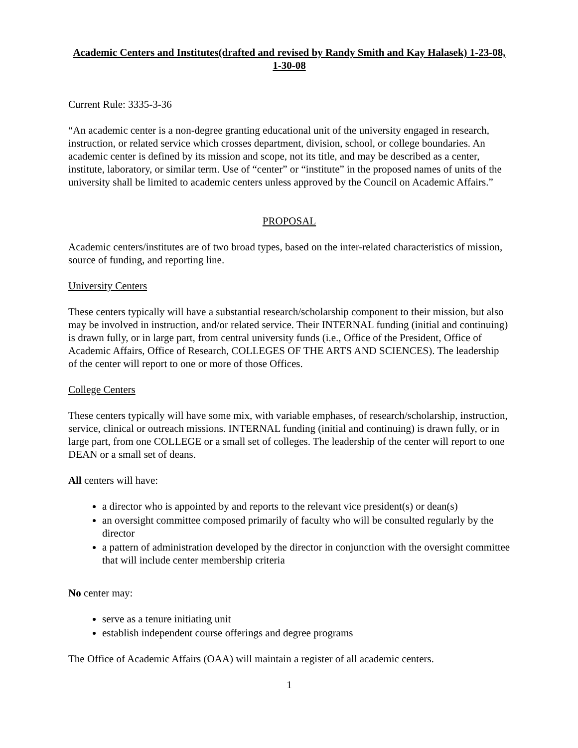Academic Centers and Institutes(drafted and revised by Randy Smith and Kay Halasek) 1-23-08, 1-30-08
Current Rule: 3335-3-36
“An academic center is a non-degree granting educational unit of the university engaged in research, instruction, or related service which crosses department, division, school, or college boundaries. An academic center is defined by its mission and scope, not its title, and may be described as a center, institute, laboratory, or similar term. Use of “center” or “institute” in the proposed names of units of the university shall be limited to academic centers unless approved by the Council on Academic Affairs.”
PROPOSAL
Academic centers/institutes are of two broad types, based on the inter-related characteristics of mission, source of funding, and reporting line.
University Centers
These centers typically will have a substantial research/scholarship component to their mission, but also may be involved in instruction, and/or related service. Their INTERNAL funding (initial and continuing) is drawn fully, or in large part, from central university funds (i.e., Office of the President, Office of Academic Affairs, Office of Research, COLLEGES OF THE ARTS AND SCIENCES). The leadership of the center will report to one or more of those Offices.
College Centers
These centers typically will have some mix, with variable emphases, of research/scholarship, instruction, service, clinical or outreach missions. INTERNAL funding (initial and continuing) is drawn fully, or in large part, from one COLLEGE or a small set of colleges. The leadership of the center will report to one DEAN or a small set of deans.
All centers will have:
a director who is appointed by and reports to the relevant vice president(s) or dean(s)
an oversight committee composed primarily of faculty who will be consulted regularly by the director
a pattern of administration developed by the director in conjunction with the oversight committee that will include center membership criteria
No center may:
serve as a tenure initiating unit
establish independent course offerings and degree programs
The Office of Academic Affairs (OAA) will maintain a register of all academic centers.
1